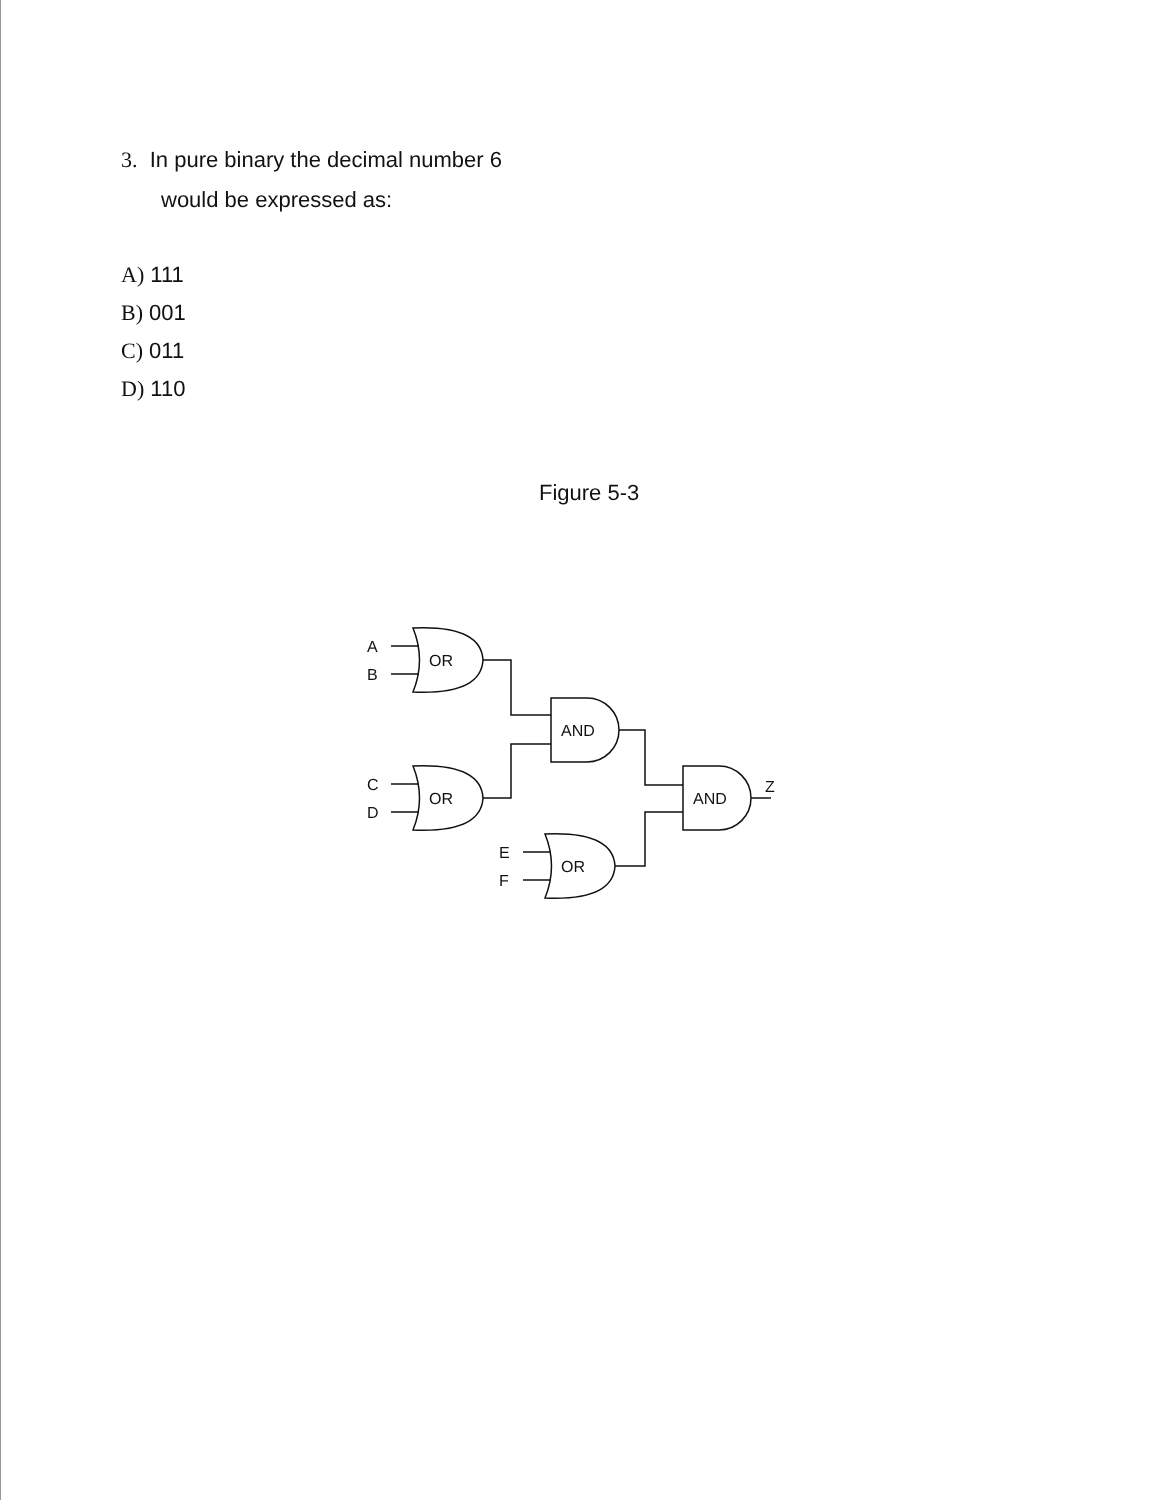3. In pure binary the decimal number 6
would be expressed as:
A) 111
B) 001
C) 011
D) 110
Figure 5-3
OR
A
B
OR
C
D
OR
E
F
AND
AND
Z